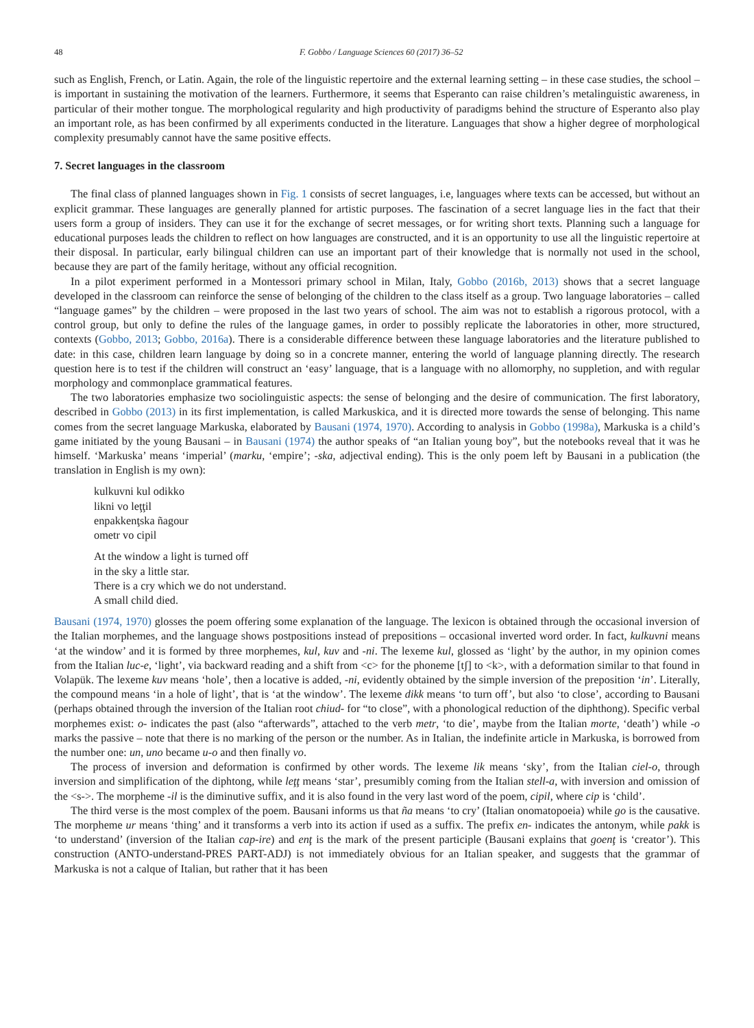48 F. Gobbo / Language Sciences 60 (2017) 36–52
such as English, French, or Latin. Again, the role of the linguistic repertoire and the external learning setting – in these case studies, the school – is important in sustaining the motivation of the learners. Furthermore, it seems that Esperanto can raise children’s metalinguistic awareness, in particular of their mother tongue. The morphological regularity and high productivity of paradigms behind the structure of Esperanto also play an important role, as has been confirmed by all experiments conducted in the literature. Languages that show a higher degree of morphological complexity presumably cannot have the same positive effects.
7. Secret languages in the classroom
The final class of planned languages shown in Fig. 1 consists of secret languages, i.e, languages where texts can be accessed, but without an explicit grammar. These languages are generally planned for artistic purposes. The fascination of a secret language lies in the fact that their users form a group of insiders. They can use it for the exchange of secret messages, or for writing short texts. Planning such a language for educational purposes leads the children to reflect on how languages are constructed, and it is an opportunity to use all the linguistic repertoire at their disposal. In particular, early bilingual children can use an important part of their knowledge that is normally not used in the school, because they are part of the family heritage, without any official recognition.
In a pilot experiment performed in a Montessori primary school in Milan, Italy, Gobbo (2016b, 2013) shows that a secret language developed in the classroom can reinforce the sense of belonging of the children to the class itself as a group. Two language laboratories – called “language games” by the children – were proposed in the last two years of school. The aim was not to establish a rigorous protocol, with a control group, but only to define the rules of the language games, in order to possibly replicate the laboratories in other, more structured, contexts (Gobbo, 2013; Gobbo, 2016a). There is a considerable difference between these language laboratories and the literature published to date: in this case, children learn language by doing so in a concrete manner, entering the world of language planning directly. The research question here is to test if the children will construct an ‘easy’ language, that is a language with no allomorphy, no suppletion, and with regular morphology and commonplace grammatical features.
The two laboratories emphasize two sociolinguistic aspects: the sense of belonging and the desire of communication. The first laboratory, described in Gobbo (2013) in its first implementation, is called Markuskica, and it is directed more towards the sense of belonging. This name comes from the secret language Markuska, elaborated by Bausani (1974, 1970). According to analysis in Gobbo (1998a), Markuska is a child’s game initiated by the young Bausani – in Bausani (1974) the author speaks of “an Italian young boy”, but the notebooks reveal that it was he himself. ‘Markuska’ means ‘imperial’ (marku, ‘empire’; -ska, adjectival ending). This is the only poem left by Bausani in a publication (the translation in English is my own):
kulkuvni kul odikko
likni vo leţţil
enpakkenţska ñagour
ometr vo cipil
At the window a light is turned off
in the sky a little star.
There is a cry which we do not understand.
A small child died.
Bausani (1974, 1970) glosses the poem offering some explanation of the language. The lexicon is obtained through the occasional inversion of the Italian morphemes, and the language shows postpositions instead of prepositions – occasional inverted word order. In fact, kulkuvni means ‘at the window’ and it is formed by three morphemes, kul, kuv and -ni. The lexeme kul, glossed as ‘light’ by the author, in my opinion comes from the Italian luc-e, ‘light’, via backward reading and a shift from <c> for the phoneme [tʃ] to <k>, with a deformation similar to that found in Volapük. The lexeme kuv means ‘hole’, then a locative is added, -ni, evidently obtained by the simple inversion of the preposition ‘in’. Literally, the compound means ‘in a hole of light’, that is ‘at the window’. The lexeme dikk means ‘to turn off’, but also ‘to close’, according to Bausani (perhaps obtained through the inversion of the Italian root chiud- for “to close”, with a phonological reduction of the diphthong). Specific verbal morphemes exist: o- indicates the past (also “afterwards”, attached to the verb metr, ‘to die’, maybe from the Italian morte, ‘death’) while -o marks the passive – note that there is no marking of the person or the number. As in Italian, the indefinite article in Markuska, is borrowed from the number one: un, uno became u-o and then finally vo.
The process of inversion and deformation is confirmed by other words. The lexeme lik means ‘sky’, from the Italian ciel-o, through inversion and simplification of the diphtong, while leţţ means ‘star’, presumibly coming from the Italian stell-a, with inversion and omission of the <s->. The morpheme -il is the diminutive suffix, and it is also found in the very last word of the poem, cipil, where cip is ‘child’.
The third verse is the most complex of the poem. Bausani informs us that ña means ‘to cry’ (Italian onomatopoeia) while go is the causative. The morpheme ur means ‘thing’ and it transforms a verb into its action if used as a suffix. The prefix en- indicates the antonym, while pakk is ‘to understand’ (inversion of the Italian cap-ire) and enţ is the mark of the present participle (Bausani explains that goenţ is ‘creator’). This construction (ANTO-understand-PRES PART-ADJ) is not immediately obvious for an Italian speaker, and suggests that the grammar of Markuska is not a calque of Italian, but rather that it has been